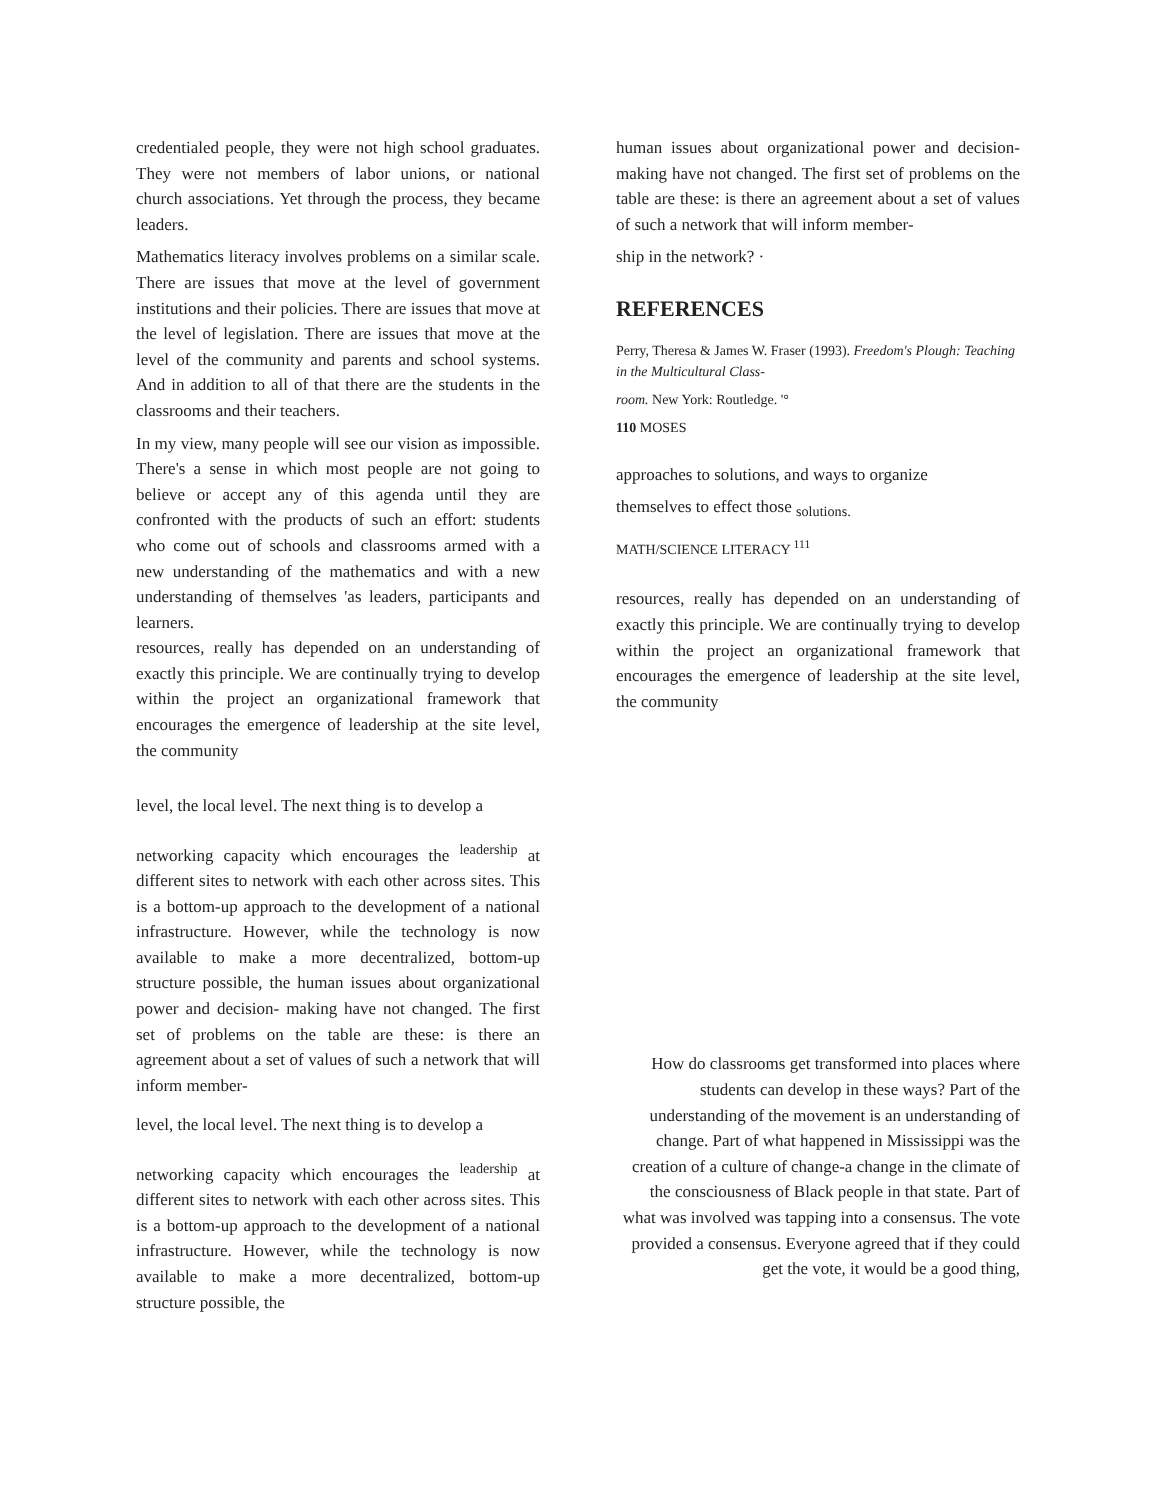credentialed people, they were not high school graduates. They were not members of labor unions, or national church associations. Yet through the process, they became leaders.
Mathematics literacy involves problems on a similar scale. There are issues that move at the level of government institutions and their policies. There are issues that move at the level of legislation. There are issues that move at the level of the community and parents and school systems. And in addition to all of that there are the students in the classrooms and their teachers.
In my view, many people will see our vision as impossible. There's a sense in which most people are not going to believe or accept any of this agenda until they are confronted with the products of such an effort: students who come out of schools and classrooms armed with a new understanding of the mathematics and with a new understanding of themselves 'as leaders, participants and learners.
resources, really has depended on an understanding of exactly this principle. We are continually trying to develop within the project an organizational framework that encourages the emergence of leadership at the site level, the community
level, the local level. The next thing is to develop a
networking capacity which encourages the <sup>leadership</sup> at different sites to network with each other across sites. This is a bottom-up approach to the development of a national infrastructure. However, while the technology is now available to make a more decentralized, bottom-up structure possible, the human issues about organizational power and decision- making have not changed. The first set of problems on the table are these: is there an agreement about a set of values of such a network that will inform member-
level, the local level. The next thing is to develop a
networking capacity which encourages the <sup>leadership</sup> at different sites to network with each other across sites. This is a bottom-up approach to the development of a national infrastructure. However, while the technology is now available to make a more decentralized, bottom-up structure possible, the
human issues about organizational power and decision- making have not changed. The first set of problems on the table are these: is there an agreement about a set of values of such a network that will inform member-
ship in the network? ·
REFERENCES
Perry, Theresa & James W. Fraser (1993). Freedom's Plough: Teaching in the Multicultural Class-
room. New York: Routledge. '°
110 MOSES
approaches to solutions, and ways to organize
themselves to effect those <sub>solutions.</sub>
MATH/SCIENCE LITERACY <sup>111</sup>
resources, really has depended on an understanding of exactly this principle. We are continually trying to develop within the project an organizational framework that encourages the emergence of leadership at the site level, the community
How do classrooms get transformed into places where students can develop in these ways? Part of the understanding of the movement is an understanding of change. Part of what happened in Mississippi was the creation of a culture of change-a change in the climate of the consciousness of Black people in that state. Part of what was involved was tapping into a consensus. The vote provided a consensus. Everyone agreed that if they could get the vote, it would be a good thing,